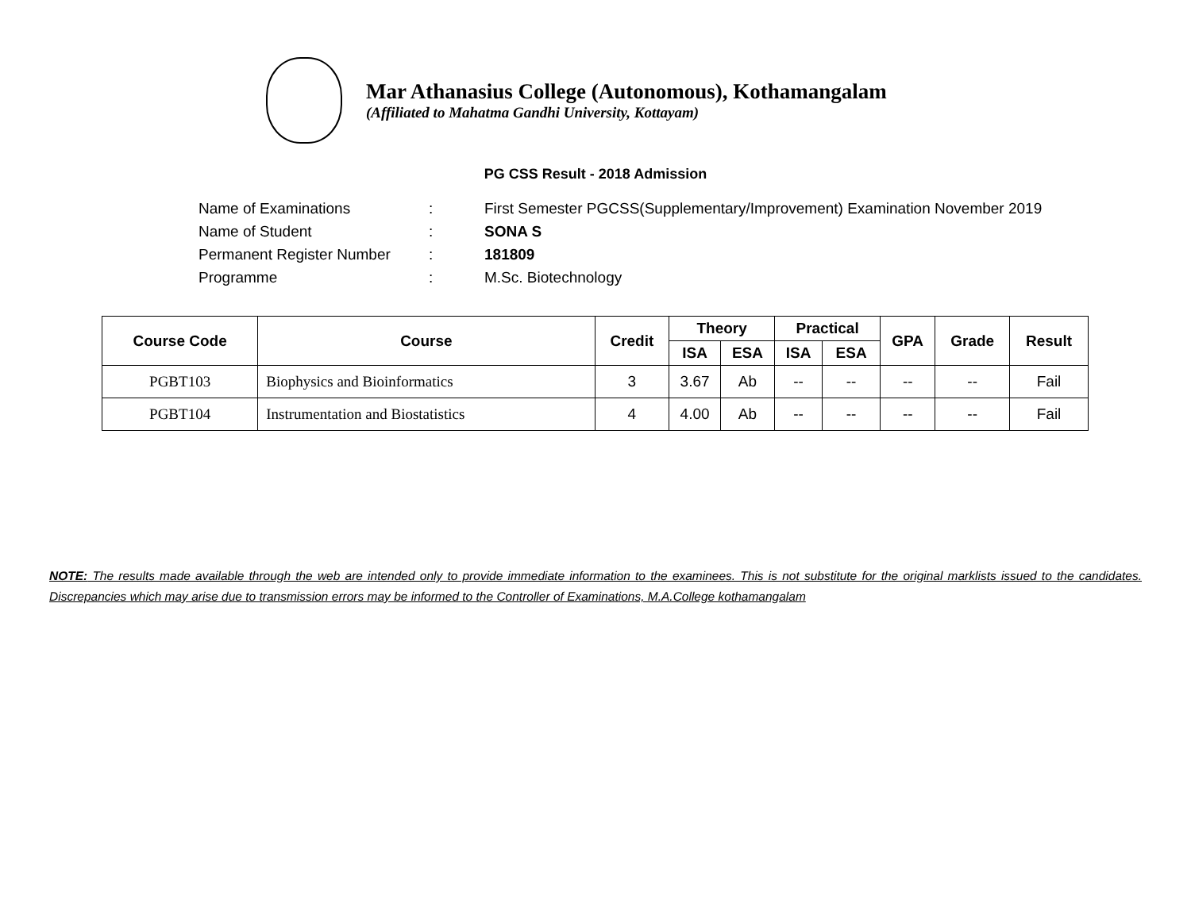Mar Athanasius College (Autonomous), Kothamangalam
(Affiliated to Mahatma Gandhi University, Kottayam)
PG CSS Result - 2018 Admission
Name of Examinations: First Semester PGCSS(Supplementary/Improvement) Examination November 2019
Name of Student: SONA S
Permanent Register Number: 181809
Programme: M.Sc. Biotechnology
| Course Code | Course | Credit | Theory | | Practical | | GPA | Grade | Result |
| --- | --- | --- | --- | --- | --- | --- | --- | --- | --- |
| | | | ISA | ESA | ISA | ESA | | | |
| PGBT103 | Biophysics and Bioinformatics | 3 | 3.67 | Ab | -- | -- | -- | -- | Fail |
| PGBT104 | Instrumentation and Biostatistics | 4 | 4.00 | Ab | -- | -- | -- | -- | Fail |
NOTE: The results made available through the web are intended only to provide immediate information to the examinees. This is not substitute for the original marklists issued to the candidates. Discrepancies which may arise due to transmission errors may be informed to the Controller of Examinations, M.A.College kothamangalam